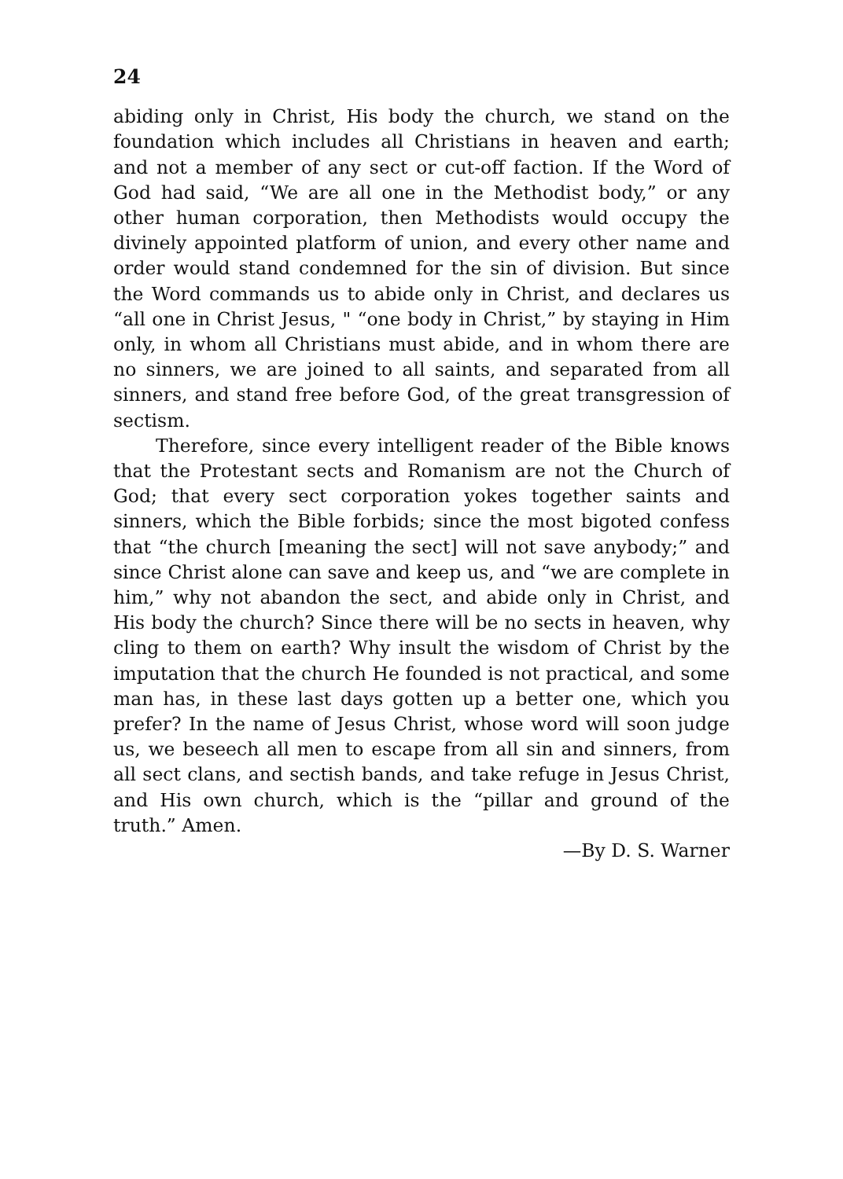24
abiding only in Christ, His body the church, we stand on the foundation which includes all Christians in heaven and earth; and not a member of any sect or cut-off faction. If the Word of God had said, “We are all one in the Methodist body,” or any other human corporation, then Methodists would occupy the divinely appointed platform of union, and every other name and order would stand condemned for the sin of division. But since the Word commands us to abide only in Christ, and declares us “all one in Christ Jesus, " “one body in Christ,” by staying in Him only, in whom all Christians must abide, and in whom there are no sinners, we are joined to all saints, and separated from all sinners, and stand free before God, of the great transgression of sectism.
Therefore, since every intelligent reader of the Bible knows that the Protestant sects and Romanism are not the Church of God; that every sect corporation yokes together saints and sinners, which the Bible forbids; since the most bigoted confess that “the church [meaning the sect] will not save anybody;” and since Christ alone can save and keep us, and “we are complete in him,” why not abandon the sect, and abide only in Christ, and His body the church? Since there will be no sects in heaven, why cling to them on earth? Why insult the wisdom of Christ by the imputation that the church He founded is not practical, and some man has, in these last days gotten up a better one, which you prefer? In the name of Jesus Christ, whose word will soon judge us, we beseech all men to escape from all sin and sinners, from all sect clans, and sectish bands, and take refuge in Jesus Christ, and His own church, which is the “pillar and ground of the truth.” Amen.
—By D. S. Warner